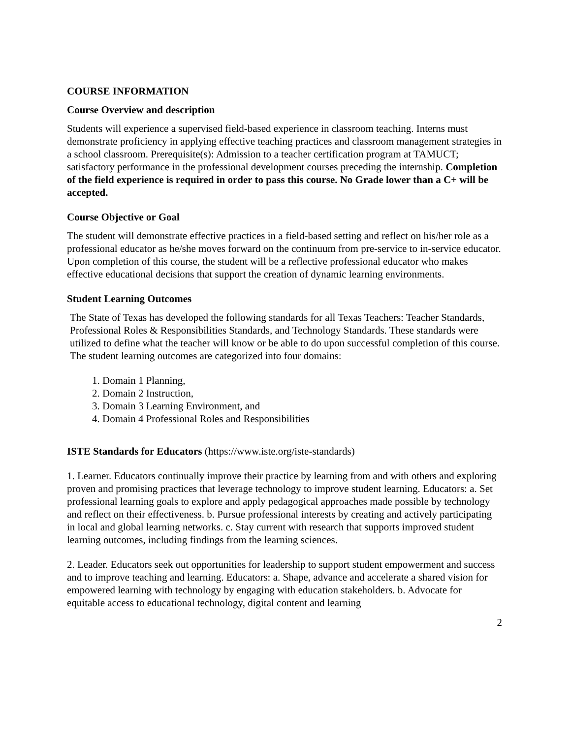COURSE INFORMATION
Course Overview and description
Students will experience a supervised field-based experience in classroom teaching. Interns must demonstrate proficiency in applying effective teaching practices and classroom management strategies in a school classroom. Prerequisite(s): Admission to a teacher certification program at TAMUCT; satisfactory performance in the professional development courses preceding the internship. Completion of the field experience is required in order to pass this course. No Grade lower than a C+ will be accepted.
Course Objective or Goal
The student will demonstrate effective practices in a field-based setting and reflect on his/her role as a professional educator as he/she moves forward on the continuum from pre-service to in-service educator. Upon completion of this course, the student will be a reflective professional educator who makes effective educational decisions that support the creation of dynamic learning environments.
Student Learning Outcomes
The State of Texas has developed the following standards for all Texas Teachers: Teacher Standards, Professional Roles & Responsibilities Standards, and Technology Standards. These standards were utilized to define what the teacher will know or be able to do upon successful completion of this course. The student learning outcomes are categorized into four domains:
1. Domain 1 Planning,
2. Domain 2 Instruction,
3. Domain 3 Learning Environment, and
4. Domain 4 Professional Roles and Responsibilities
ISTE Standards for Educators (https://www.iste.org/iste-standards)
1. Learner. Educators continually improve their practice by learning from and with others and exploring proven and promising practices that leverage technology to improve student learning. Educators: a. Set professional learning goals to explore and apply pedagogical approaches made possible by technology and reflect on their effectiveness. b. Pursue professional interests by creating and actively participating in local and global learning networks. c. Stay current with research that supports improved student learning outcomes, including findings from the learning sciences.
2. Leader. Educators seek out opportunities for leadership to support student empowerment and success and to improve teaching and learning. Educators: a. Shape, advance and accelerate a shared vision for empowered learning with technology by engaging with education stakeholders. b. Advocate for equitable access to educational technology, digital content and learning
2